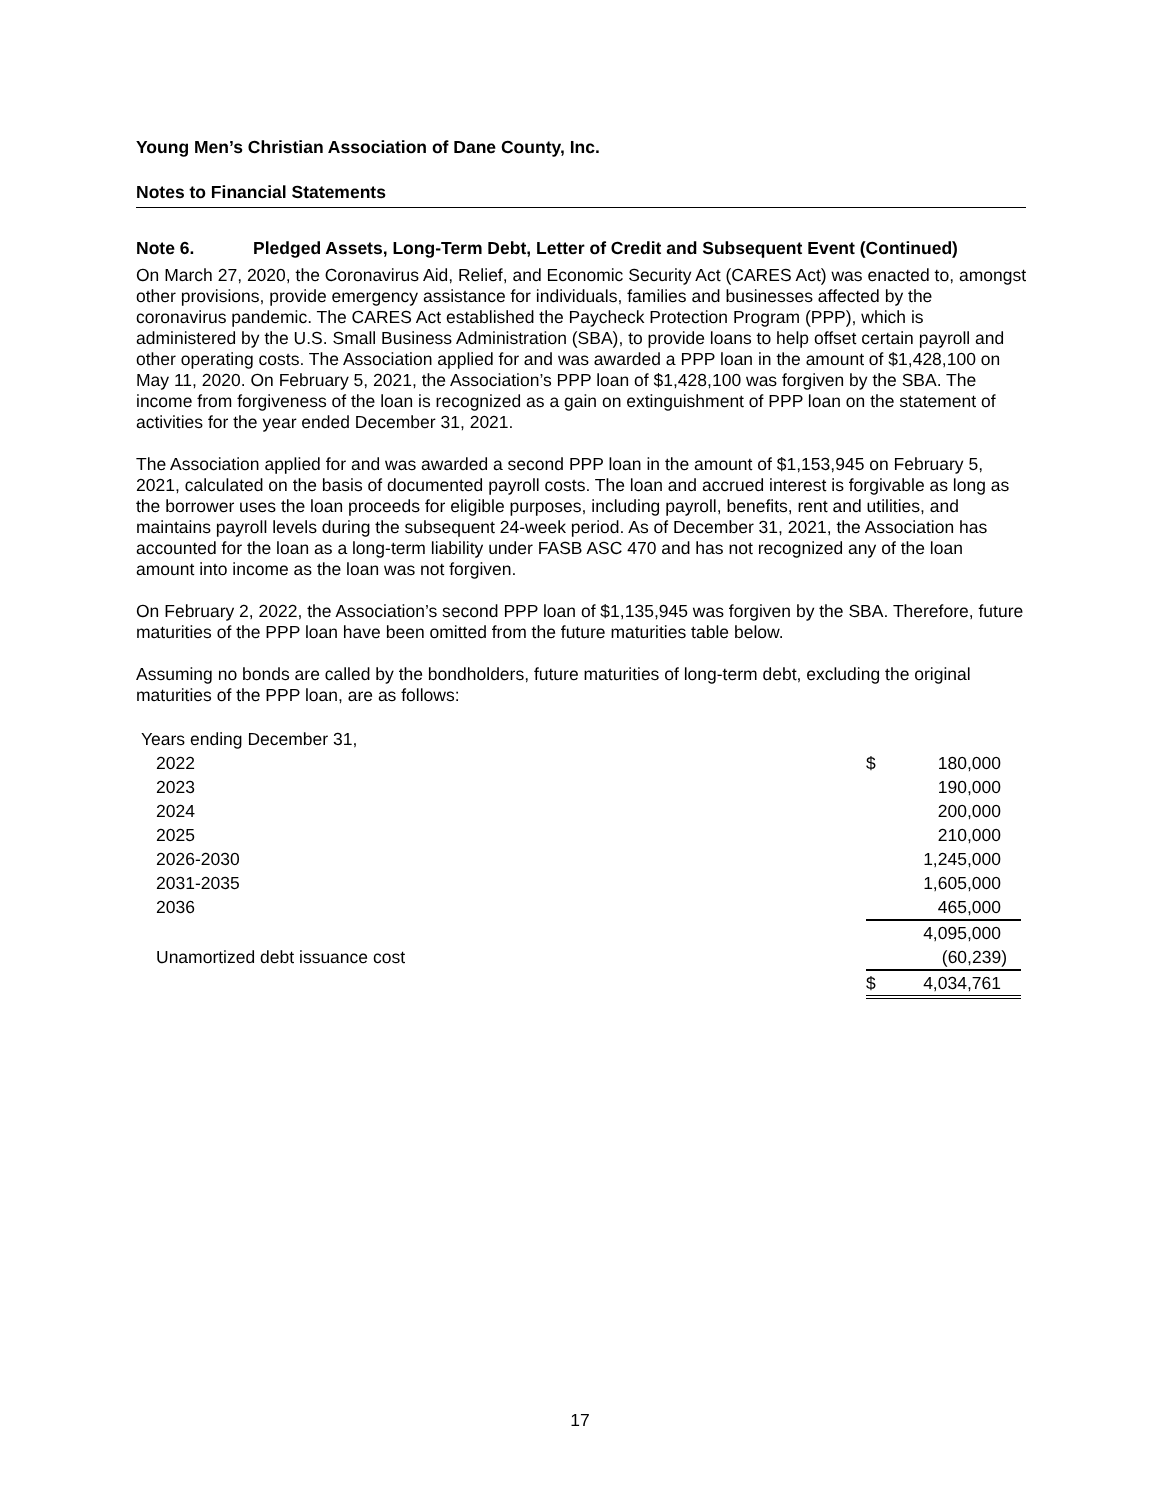Young Men’s Christian Association of Dane County, Inc.
Notes to Financial Statements
Note 6. Pledged Assets, Long-Term Debt, Letter of Credit and Subsequent Event (Continued)
On March 27, 2020, the Coronavirus Aid, Relief, and Economic Security Act (CARES Act) was enacted to, amongst other provisions, provide emergency assistance for individuals, families and businesses affected by the coronavirus pandemic. The CARES Act established the Paycheck Protection Program (PPP), which is administered by the U.S. Small Business Administration (SBA), to provide loans to help offset certain payroll and other operating costs. The Association applied for and was awarded a PPP loan in the amount of $1,428,100 on May 11, 2020. On February 5, 2021, the Association’s PPP loan of $1,428,100 was forgiven by the SBA. The income from forgiveness of the loan is recognized as a gain on extinguishment of PPP loan on the statement of activities for the year ended December 31, 2021.
The Association applied for and was awarded a second PPP loan in the amount of $1,153,945 on February 5, 2021, calculated on the basis of documented payroll costs. The loan and accrued interest is forgivable as long as the borrower uses the loan proceeds for eligible purposes, including payroll, benefits, rent and utilities, and maintains payroll levels during the subsequent 24-week period. As of December 31, 2021, the Association has accounted for the loan as a long-term liability under FASB ASC 470 and has not recognized any of the loan amount into income as the loan was not forgiven.
On February 2, 2022, the Association’s second PPP loan of $1,135,945 was forgiven by the SBA. Therefore, future maturities of the PPP loan have been omitted from the future maturities table below.
Assuming no bonds are called by the bondholders, future maturities of long-term debt, excluding the original maturities of the PPP loan, are as follows:
| Years ending December 31, | | |
| 2022 | $ | 180,000 |
| 2023 | | 190,000 |
| 2024 | | 200,000 |
| 2025 | | 210,000 |
| 2026-2030 | | 1,245,000 |
| 2031-2035 | | 1,605,000 |
| 2036 | | 465,000 |
| | | 4,095,000 |
| Unamortized debt issuance cost | | (60,239) |
| | $ | 4,034,761 |
17